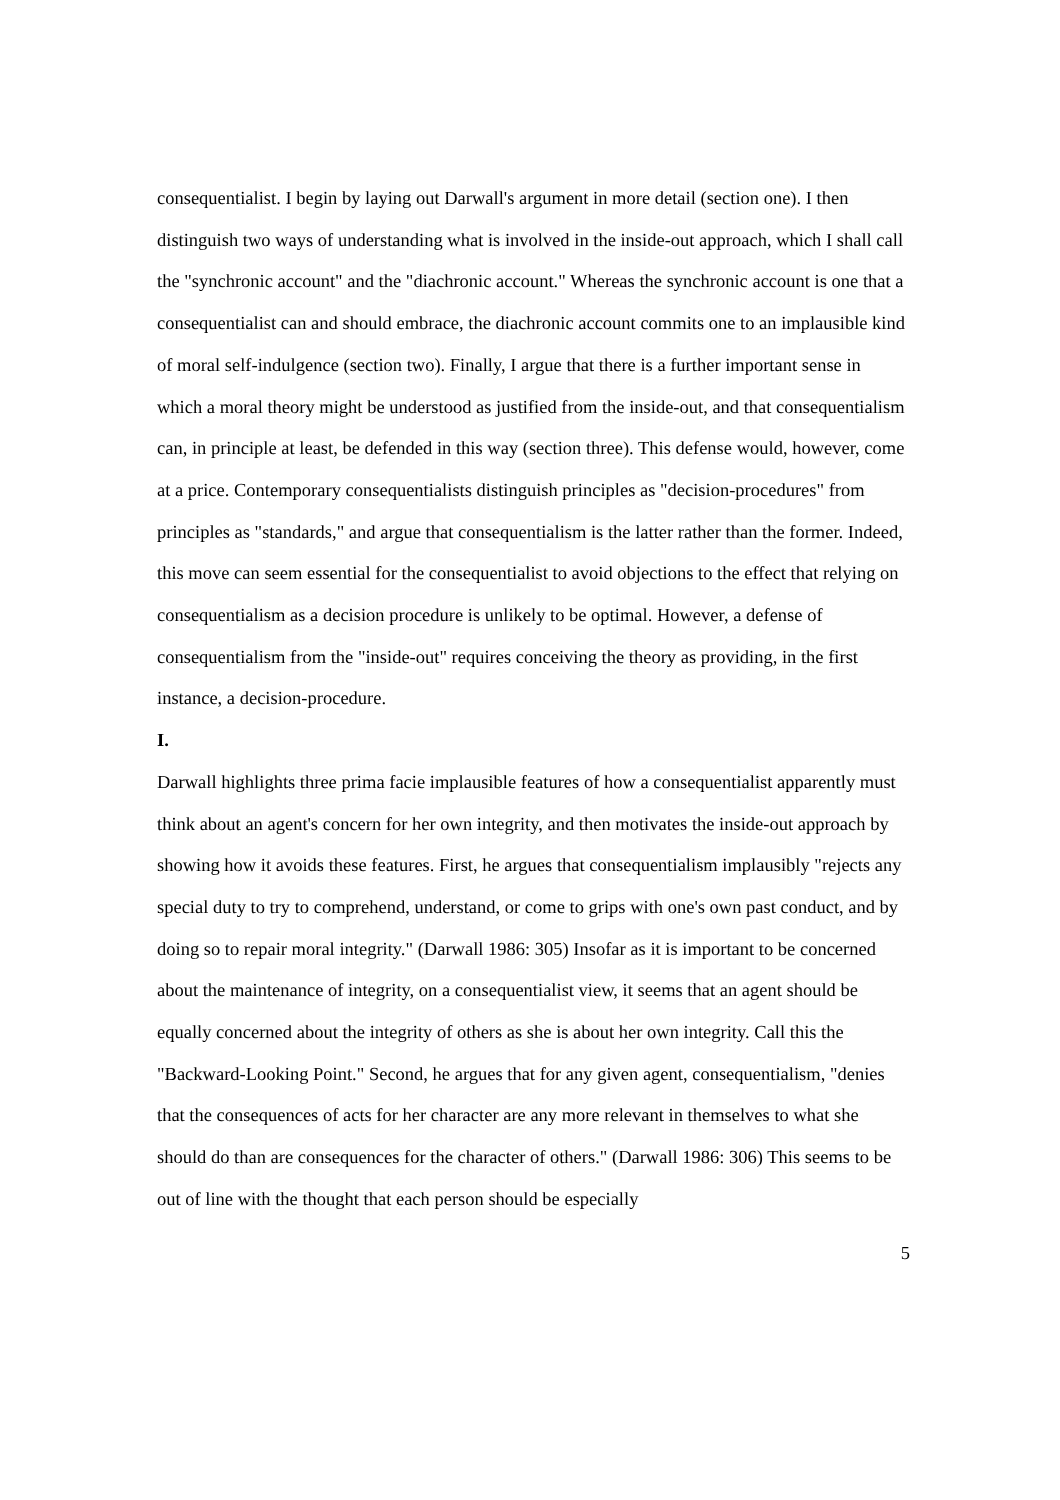consequentialist. I begin by laying out Darwall's argument in more detail (section one). I then distinguish two ways of understanding what is involved in the inside-out approach, which I shall call the "synchronic account" and the "diachronic account." Whereas the synchronic account is one that a consequentialist can and should embrace, the diachronic account commits one to an implausible kind of moral self-indulgence (section two). Finally, I argue that there is a further important sense in which a moral theory might be understood as justified from the inside-out, and that consequentialism can, in principle at least, be defended in this way (section three). This defense would, however, come at a price. Contemporary consequentialists distinguish principles as "decision-procedures" from principles as "standards," and argue that consequentialism is the latter rather than the former. Indeed, this move can seem essential for the consequentialist to avoid objections to the effect that relying on consequentialism as a decision procedure is unlikely to be optimal. However, a defense of consequentialism from the "inside-out" requires conceiving the theory as providing, in the first instance, a decision-procedure.
I.
Darwall highlights three prima facie implausible features of how a consequentialist apparently must think about an agent's concern for her own integrity, and then motivates the inside-out approach by showing how it avoids these features. First, he argues that consequentialism implausibly "rejects any special duty to try to comprehend, understand, or come to grips with one's own past conduct, and by doing so to repair moral integrity." (Darwall 1986: 305) Insofar as it is important to be concerned about the maintenance of integrity, on a consequentialist view, it seems that an agent should be equally concerned about the integrity of others as she is about her own integrity. Call this the "Backward-Looking Point." Second, he argues that for any given agent, consequentialism, "denies that the consequences of acts for her character are any more relevant in themselves to what she should do than are consequences for the character of others." (Darwall 1986: 306) This seems to be out of line with the thought that each person should be especially
5